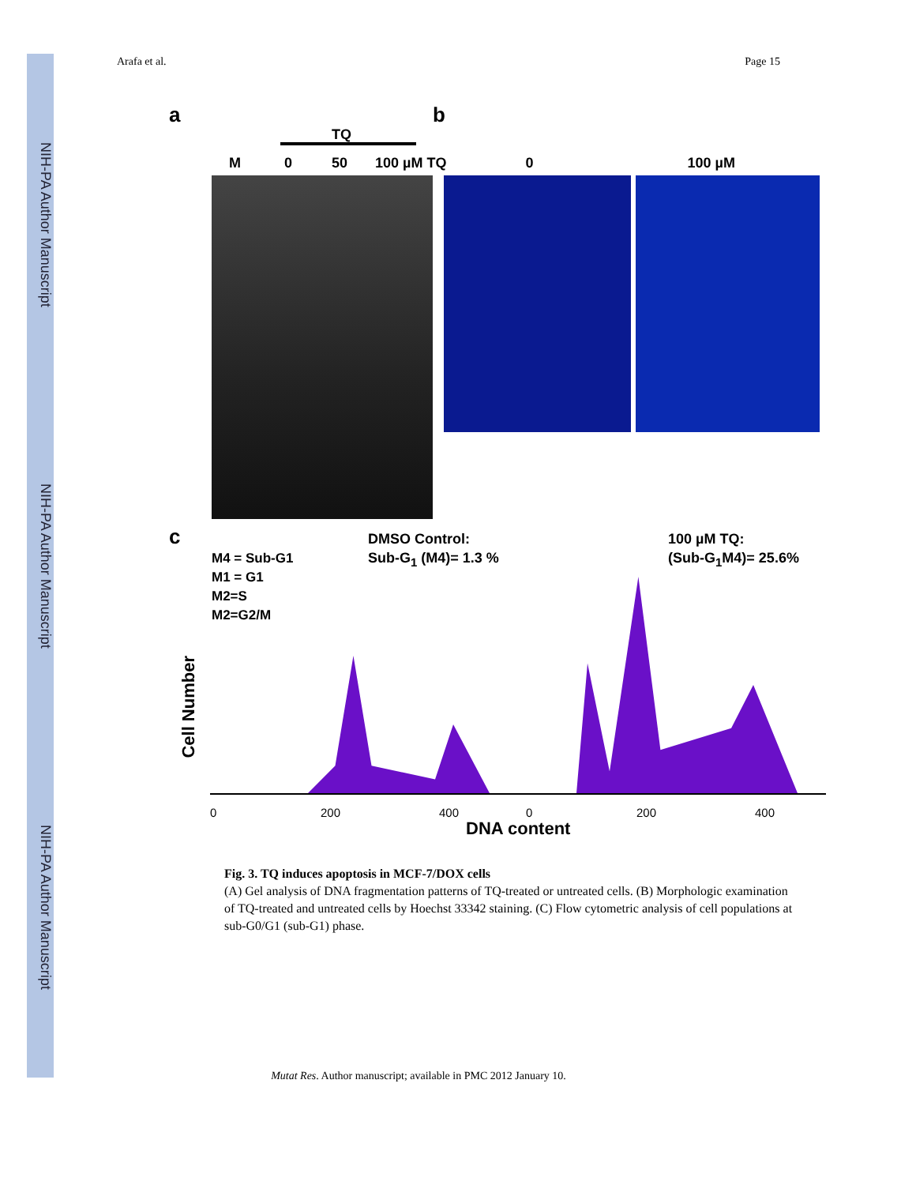NIH-PA Author Manuscript
NIH-PA Author Manuscript
NIH-PA Author Manuscript
Arafa et al. Page 15
a b
TQ
M 0 50 100 µM TQ 0 100 µM
c
M4 = Sub-G1
M1 = G1
M2=S
M2=G2/M
DMSO Control:
Sub-G<sub>1</sub> (M4)= 1.3 %
100 µM TQ:
(Sub-G<sub>1</sub>M4)= 25.6%
Cell Number
0 200 400 0 200 400
DNA content
Fig. 3. TQ induces apoptosis in MCF-7/DOX cells
(A) Gel analysis of DNA fragmentation patterns of TQ-treated or untreated cells. (B) Morphologic examination of TQ-treated and untreated cells by Hoechst 33342 staining. (C) Flow cytometric analysis of cell populations at sub-G0/G1 (sub-G1) phase.
Mutat Res. Author manuscript; available in PMC 2012 January 10.